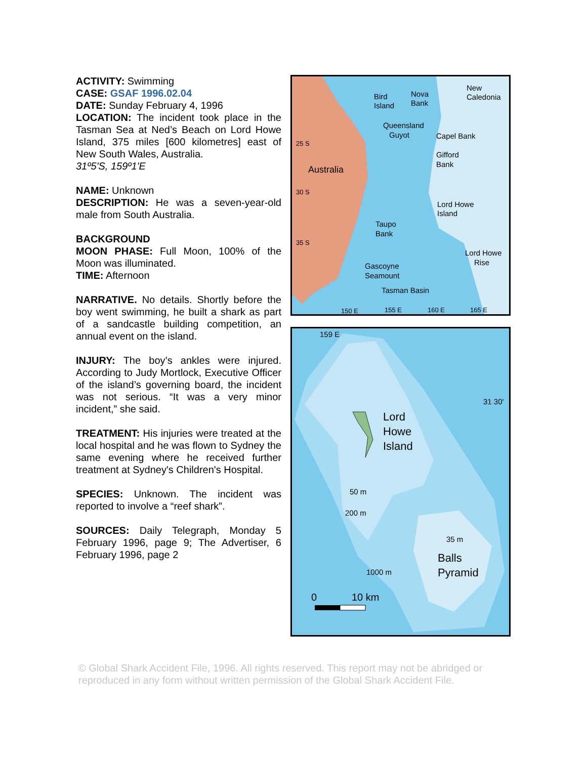ACTIVITY: Swimming
CASE: GSAF 1996.02.04
DATE: Sunday February 4, 1996
LOCATION: The incident took place in the Tasman Sea at Ned’s Beach on Lord Howe Island, 375 miles [600 kilometres] east of New South Wales, Australia.
31º5'S, 159º1'E
NAME: Unknown
DESCRIPTION: He was a seven-year-old male from South Australia.
BACKGROUND
MOON PHASE: Full Moon, 100% of the Moon was illuminated.
TIME: Afternoon
NARRATIVE. No details. Shortly before the boy went swimming, he built a shark as part of a sandcastle building competition, an annual event on the island.
INJURY: The boy’s ankles were injured. According to Judy Mortlock, Executive Officer of the island’s governing board, the incident was not serious. “It was a very minor incident,” she said.
TREATMENT: His injuries were treated at the local hospital and he was flown to Sydney the same evening where he received further treatment at Sydney's Children's Hospital.
SPECIES: Unknown. The incident was reported to involve a “reef shark”.
SOURCES: Daily Telegraph, Monday 5 February 1996, page 9; The Advertiser, 6 February 1996, page 2
Australia
Bird
Island
Nova
Bank
New
Caledonia
Queensland
Guyot
Capel Bank
Gifford
Bank
Lord Howe
Island
Taupo
Bank
Lord Howe
Rise
Gascoyne
Seamount
Tasman Basin
25 S
30 S
35 S
150 E
155 E
160 E
165 E
159 E
31 30'
Lord
Howe
Island
50 m
200 m
35 m
Balls
Pyramid
1000 m
0
10 km
© Global Shark Accident File, 1996. All rights reserved. This report may not be abridged or reproduced in any form without written permission of the Global Shark Accident File.